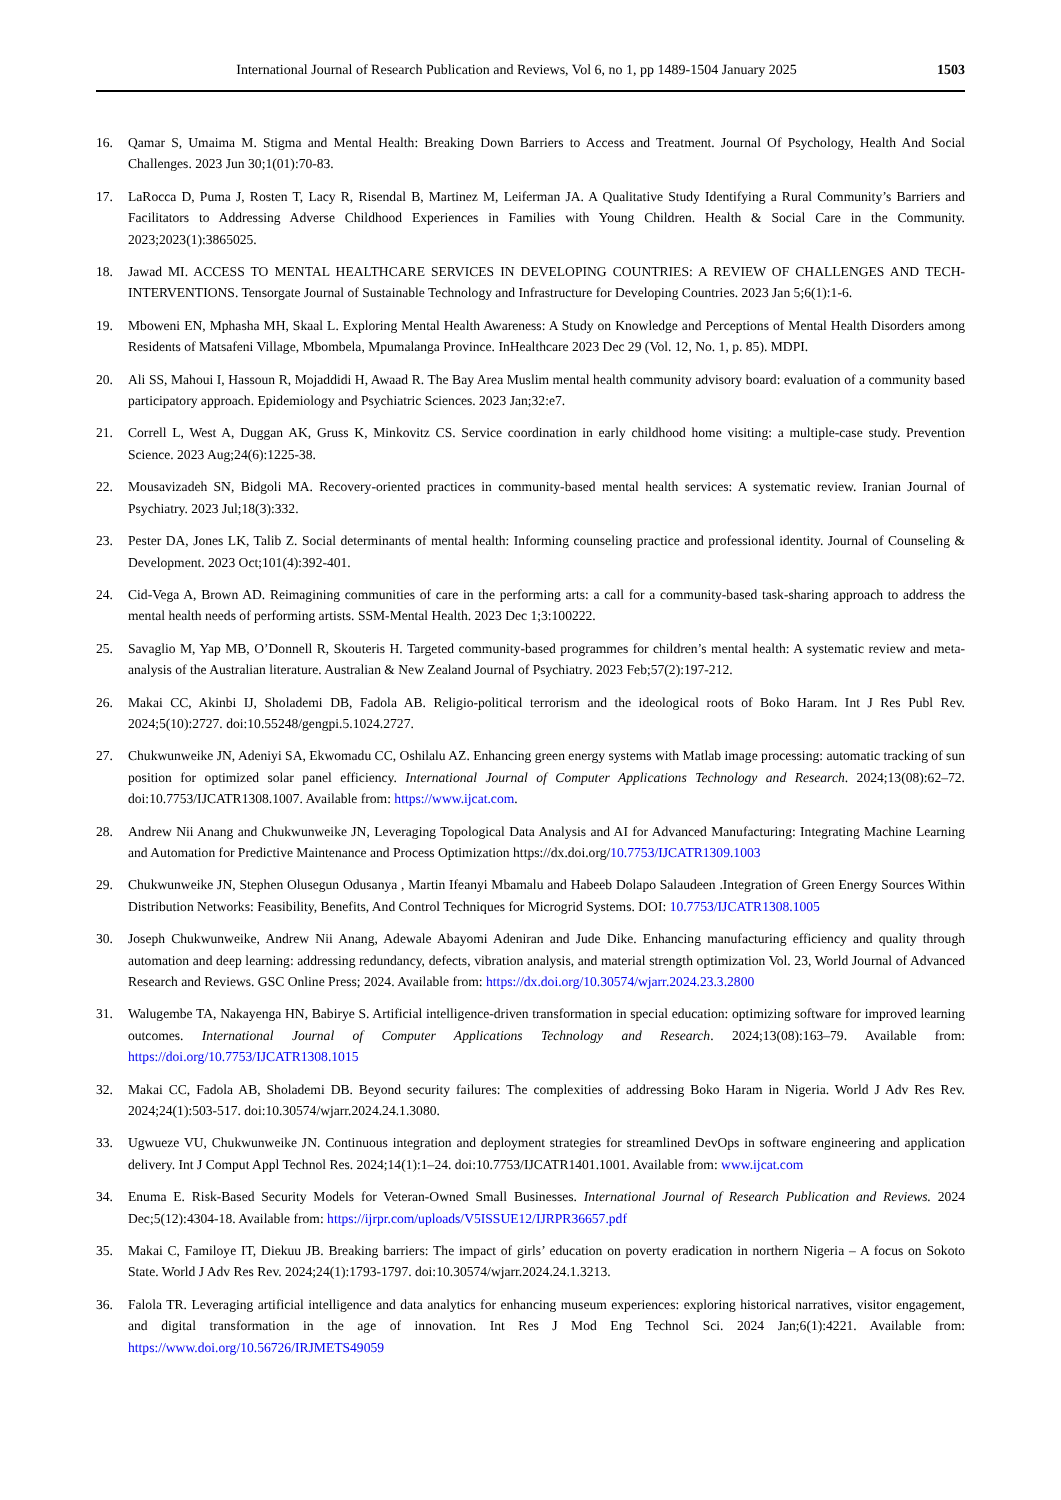International Journal of Research Publication and Reviews, Vol 6, no 1, pp 1489-1504 January 2025 1503
16. Qamar S, Umaima M. Stigma and Mental Health: Breaking Down Barriers to Access and Treatment. Journal Of Psychology, Health And Social Challenges. 2023 Jun 30;1(01):70-83.
17. LaRocca D, Puma J, Rosten T, Lacy R, Risendal B, Martinez M, Leiferman JA. A Qualitative Study Identifying a Rural Community’s Barriers and Facilitators to Addressing Adverse Childhood Experiences in Families with Young Children. Health & Social Care in the Community. 2023;2023(1):3865025.
18. Jawad MI. ACCESS TO MENTAL HEALTHCARE SERVICES IN DEVELOPING COUNTRIES: A REVIEW OF CHALLENGES AND TECH-INTERVENTIONS. Tensorgate Journal of Sustainable Technology and Infrastructure for Developing Countries. 2023 Jan 5;6(1):1-6.
19. Mboweni EN, Mphasha MH, Skaal L. Exploring Mental Health Awareness: A Study on Knowledge and Perceptions of Mental Health Disorders among Residents of Matsafeni Village, Mbombela, Mpumalanga Province. InHealthcare 2023 Dec 29 (Vol. 12, No. 1, p. 85). MDPI.
20. Ali SS, Mahoui I, Hassoun R, Mojaddidi H, Awaad R. The Bay Area Muslim mental health community advisory board: evaluation of a community based participatory approach. Epidemiology and Psychiatric Sciences. 2023 Jan;32:e7.
21. Correll L, West A, Duggan AK, Gruss K, Minkovitz CS. Service coordination in early childhood home visiting: a multiple-case study. Prevention Science. 2023 Aug;24(6):1225-38.
22. Mousavizadeh SN, Bidgoli MA. Recovery-oriented practices in community-based mental health services: A systematic review. Iranian Journal of Psychiatry. 2023 Jul;18(3):332.
23. Pester DA, Jones LK, Talib Z. Social determinants of mental health: Informing counseling practice and professional identity. Journal of Counseling & Development. 2023 Oct;101(4):392-401.
24. Cid-Vega A, Brown AD. Reimagining communities of care in the performing arts: a call for a community-based task-sharing approach to address the mental health needs of performing artists. SSM-Mental Health. 2023 Dec 1;3:100222.
25. Savaglio M, Yap MB, O’Donnell R, Skouteris H. Targeted community-based programmes for children’s mental health: A systematic review and meta-analysis of the Australian literature. Australian & New Zealand Journal of Psychiatry. 2023 Feb;57(2):197-212.
26. Makai CC, Akinbi IJ, Sholademi DB, Fadola AB. Religio-political terrorism and the ideological roots of Boko Haram. Int J Res Publ Rev. 2024;5(10):2727. doi:10.55248/gengpi.5.1024.2727.
27. Chukwunweike JN, Adeniyi SA, Ekwomadu CC, Oshilalu AZ. Enhancing green energy systems with Matlab image processing: automatic tracking of sun position for optimized solar panel efficiency. International Journal of Computer Applications Technology and Research. 2024;13(08):62–72. doi:10.7753/IJCATR1308.1007. Available from: https://www.ijcat.com.
28. Andrew Nii Anang and Chukwunweike JN, Leveraging Topological Data Analysis and AI for Advanced Manufacturing: Integrating Machine Learning and Automation for Predictive Maintenance and Process Optimization https://dx.doi.org/10.7753/IJCATR1309.1003
29. Chukwunweike JN, Stephen Olusegun Odusanya , Martin Ifeanyi Mbamalu and Habeeb Dolapo Salaudeen .Integration of Green Energy Sources Within Distribution Networks: Feasibility, Benefits, And Control Techniques for Microgrid Systems. DOI: 10.7753/IJCATR1308.1005
30. Joseph Chukwunweike, Andrew Nii Anang, Adewale Abayomi Adeniran and Jude Dike. Enhancing manufacturing efficiency and quality through automation and deep learning: addressing redundancy, defects, vibration analysis, and material strength optimization Vol. 23, World Journal of Advanced Research and Reviews. GSC Online Press; 2024. Available from: https://dx.doi.org/10.30574/wjarr.2024.23.3.2800
31. Walugembe TA, Nakayenga HN, Babirye S. Artificial intelligence-driven transformation in special education: optimizing software for improved learning outcomes. International Journal of Computer Applications Technology and Research. 2024;13(08):163–79. Available from: https://doi.org/10.7753/IJCATR1308.1015
32. Makai CC, Fadola AB, Sholademi DB. Beyond security failures: The complexities of addressing Boko Haram in Nigeria. World J Adv Res Rev. 2024;24(1):503-517. doi:10.30574/wjarr.2024.24.1.3080.
33. Ugwueze VU, Chukwunweike JN. Continuous integration and deployment strategies for streamlined DevOps in software engineering and application delivery. Int J Comput Appl Technol Res. 2024;14(1):1–24. doi:10.7753/IJCATR1401.1001. Available from: www.ijcat.com
34. Enuma E. Risk-Based Security Models for Veteran-Owned Small Businesses. International Journal of Research Publication and Reviews. 2024 Dec;5(12):4304-18. Available from: https://ijrpr.com/uploads/V5ISSUE12/IJRPR36657.pdf
35. Makai C, Familoye IT, Diekuu JB. Breaking barriers: The impact of girls’ education on poverty eradication in northern Nigeria – A focus on Sokoto State. World J Adv Res Rev. 2024;24(1):1793-1797. doi:10.30574/wjarr.2024.24.1.3213.
36. Falola TR. Leveraging artificial intelligence and data analytics for enhancing museum experiences: exploring historical narratives, visitor engagement, and digital transformation in the age of innovation. Int Res J Mod Eng Technol Sci. 2024 Jan;6(1):4221. Available from: https://www.doi.org/10.56726/IRJMETS49059